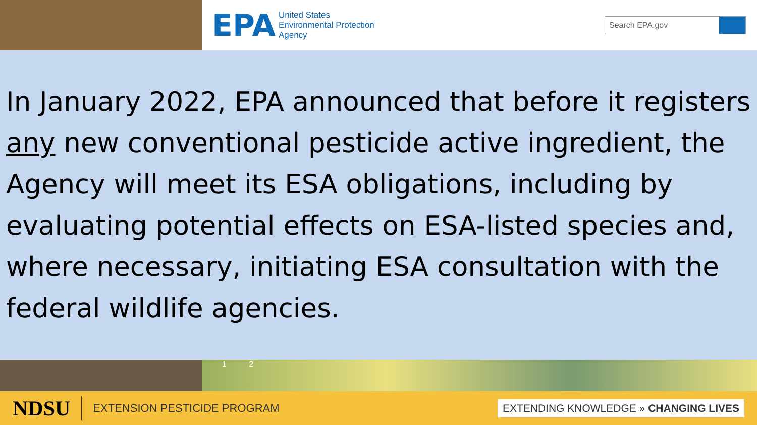EPA United States
Environmental Protection
Agency
Search EPA.gov
In January 2022, EPA announced that before it registers any new conventional pesticide active ingredient, the Agency will meet its ESA obligations, including by evaluating potential effects on ESA-listed species and, where necessary, initiating ESA consultation with the federal wildlife agencies.
1 2
NDSU EXTENSION PESTICIDE PROGRAM
EXTENDING KNOWLEDGE » CHANGING LIVES